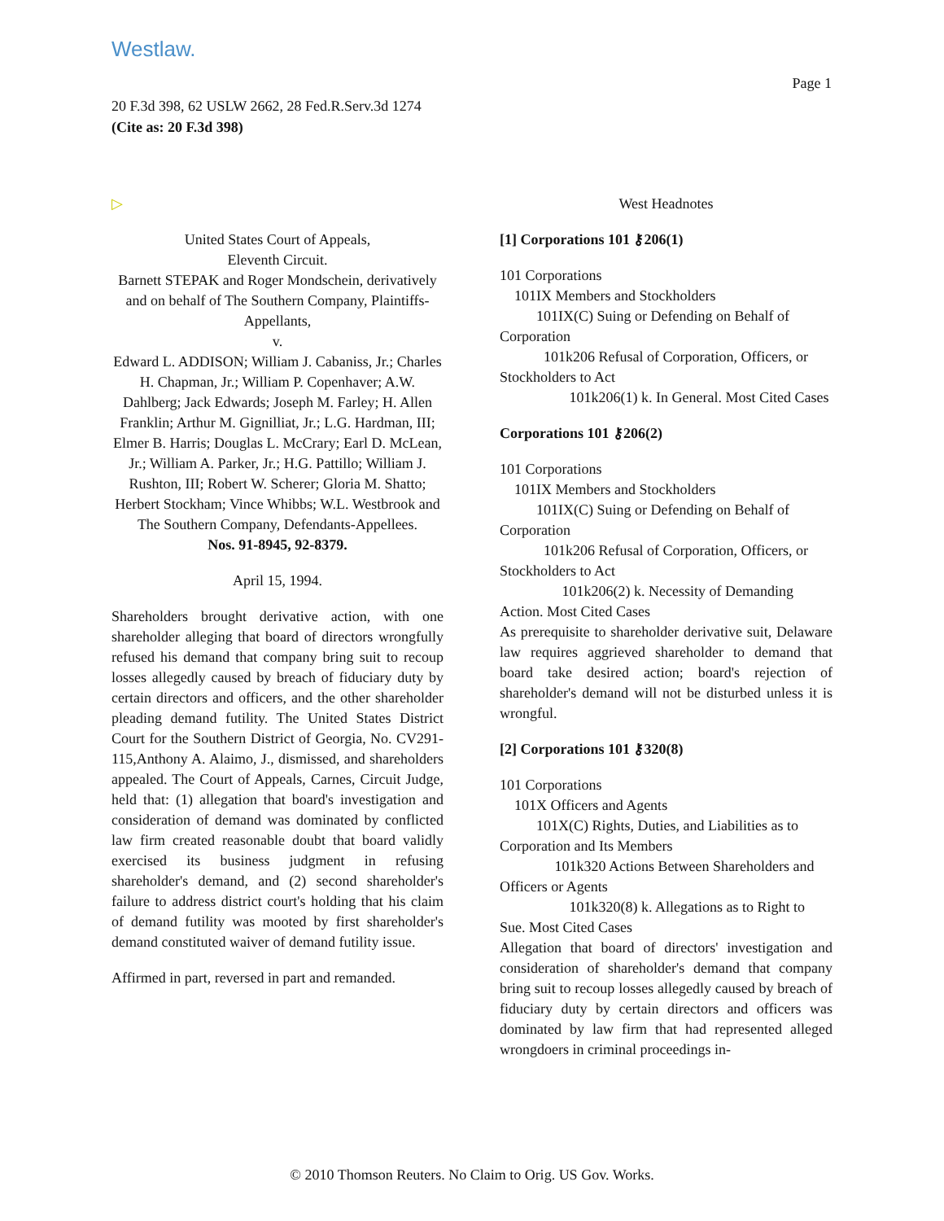Westlaw.
Page 1
20 F.3d 398, 62 USLW 2662, 28 Fed.R.Serv.3d 1274
(Cite as: 20 F.3d 398)
▷
United States Court of Appeals,
Eleventh Circuit.
Barnett STEPAK and Roger Mondschein, derivatively and on behalf of The Southern Company, Plaintiffs-Appellants,
v.
Edward L. ADDISON; William J. Cabaniss, Jr.; Charles H. Chapman, Jr.; William P. Copenhaver; A.W. Dahlberg; Jack Edwards; Joseph M. Farley; H. Allen Franklin; Arthur M. Gignilliat, Jr.; L.G. Hardman, III; Elmer B. Harris; Douglas L. McCrary; Earl D. McLean, Jr.; William A. Parker, Jr.; H.G. Pattillo; William J. Rushton, III; Robert W. Scherer; Gloria M. Shatto; Herbert Stockham; Vince Whibbs; W.L. Westbrook and The Southern Company, Defendants-Appellees.
Nos. 91-8945, 92-8379.
April 15, 1994.
Shareholders brought derivative action, with one shareholder alleging that board of directors wrongfully refused his demand that company bring suit to recoup losses allegedly caused by breach of fiduciary duty by certain directors and officers, and the other shareholder pleading demand futility. The United States District Court for the Southern District of Georgia, No. CV291-115,Anthony A. Alaimo, J., dismissed, and shareholders appealed. The Court of Appeals, Carnes, Circuit Judge, held that: (1) allegation that board's investigation and consideration of demand was dominated by conflicted law firm created reasonable doubt that board validly exercised its business judgment in refusing shareholder's demand, and (2) second shareholder's failure to address district court's holding that his claim of demand futility was mooted by first shareholder's demand constituted waiver of demand futility issue.
Affirmed in part, reversed in part and remanded.
West Headnotes
[1] Corporations 101 ⚷206(1)
101 Corporations
101IX Members and Stockholders
101IX(C) Suing or Defending on Behalf of Corporation
101k206 Refusal of Corporation, Officers, or Stockholders to Act
101k206(1) k. In General. Most Cited Cases
Corporations 101 ⚷206(2)
101 Corporations
101IX Members and Stockholders
101IX(C) Suing or Defending on Behalf of Corporation
101k206 Refusal of Corporation, Officers, or Stockholders to Act
101k206(2) k. Necessity of Demanding Action. Most Cited Cases
As prerequisite to shareholder derivative suit, Delaware law requires aggrieved shareholder to demand that board take desired action; board's rejection of shareholder's demand will not be disturbed unless it is wrongful.
[2] Corporations 101 ⚷320(8)
101 Corporations
101X Officers and Agents
101X(C) Rights, Duties, and Liabilities as to Corporation and Its Members
101k320 Actions Between Shareholders and Officers or Agents
101k320(8) k. Allegations as to Right to Sue. Most Cited Cases
Allegation that board of directors' investigation and consideration of shareholder's demand that company bring suit to recoup losses allegedly caused by breach of fiduciary duty by certain directors and officers was dominated by law firm that had represented alleged wrongdoers in criminal proceedings in-
© 2010 Thomson Reuters. No Claim to Orig. US Gov. Works.